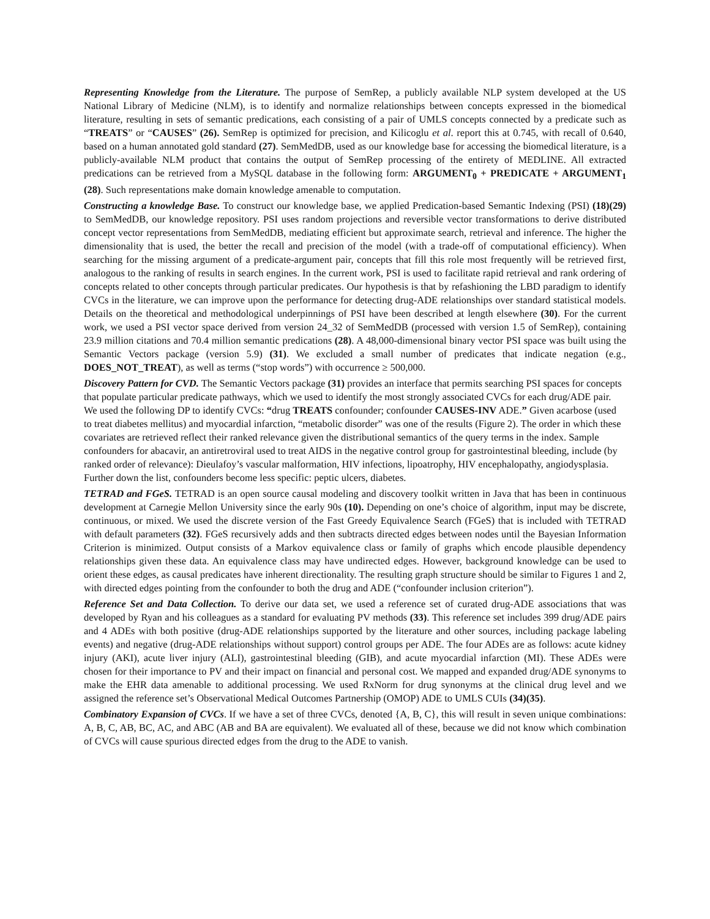Representing Knowledge from the Literature. The purpose of SemRep, a publicly available NLP system developed at the US National Library of Medicine (NLM), is to identify and normalize relationships between concepts expressed in the biomedical literature, resulting in sets of semantic predications, each consisting of a pair of UMLS concepts connected by a predicate such as “TREATS” or “CAUSES” (26). SemRep is optimized for precision, and Kilicoglu et al. report this at 0.745, with recall of 0.640, based on a human annotated gold standard (27). SemMedDB, used as our knowledge base for accessing the biomedical literature, is a publicly-available NLM product that contains the output of SemRep processing of the entirety of MEDLINE. All extracted predications can be retrieved from a MySQL database in the following form: ARGUMENT<sub>0</sub> + PREDICATE + ARGUMENT<sub>1</sub> (28). Such representations make domain knowledge amenable to computation.
Constructing a knowledge Base. To construct our knowledge base, we applied Predication-based Semantic Indexing (PSI) (18)(29) to SemMedDB, our knowledge repository. PSI uses random projections and reversible vector transformations to derive distributed concept vector representations from SemMedDB, mediating efficient but approximate search, retrieval and inference. The higher the dimensionality that is used, the better the recall and precision of the model (with a trade-off of computational efficiency). When searching for the missing argument of a predicate-argument pair, concepts that fill this role most frequently will be retrieved first, analogous to the ranking of results in search engines. In the current work, PSI is used to facilitate rapid retrieval and rank ordering of concepts related to other concepts through particular predicates. Our hypothesis is that by refashioning the LBD paradigm to identify CVCs in the literature, we can improve upon the performance for detecting drug-ADE relationships over standard statistical models. Details on the theoretical and methodological underpinnings of PSI have been described at length elsewhere (30). For the current work, we used a PSI vector space derived from version 24_32 of SemMedDB (processed with version 1.5 of SemRep), containing 23.9 million citations and 70.4 million semantic predications (28). A 48,000-dimensional binary vector PSI space was built using the Semantic Vectors package (version 5.9) (31). We excluded a small number of predicates that indicate negation (e.g., DOES_NOT_TREAT), as well as terms (“stop words”) with occurrence ≥ 500,000.
Discovery Pattern for CVD. The Semantic Vectors package (31) provides an interface that permits searching PSI spaces for concepts that populate particular predicate pathways, which we used to identify the most strongly associated CVCs for each drug/ADE pair. We used the following DP to identify CVCs: “drug TREATS confounder; confounder CAUSES-INV ADE.” Given acarbose (used to treat diabetes mellitus) and myocardial infarction, “metabolic disorder” was one of the results (Figure 2). The order in which these covariates are retrieved reflect their ranked relevance given the distributional semantics of the query terms in the index. Sample confounders for abacavir, an antiretroviral used to treat AIDS in the negative control group for gastrointestinal bleeding, include (by ranked order of relevance): Dieulafoy’s vascular malformation, HIV infections, lipoatrophy, HIV encephalopathy, angiodysplasia. Further down the list, confounders become less specific: peptic ulcers, diabetes.
TETRAD and FGeS. TETRAD is an open source causal modeling and discovery toolkit written in Java that has been in continuous development at Carnegie Mellon University since the early 90s (10). Depending on one’s choice of algorithm, input may be discrete, continuous, or mixed. We used the discrete version of the Fast Greedy Equivalence Search (FGeS) that is included with TETRAD with default parameters (32). FGeS recursively adds and then subtracts directed edges between nodes until the Bayesian Information Criterion is minimized. Output consists of a Markov equivalence class or family of graphs which encode plausible dependency relationships given these data. An equivalence class may have undirected edges. However, background knowledge can be used to orient these edges, as causal predicates have inherent directionality. The resulting graph structure should be similar to Figures 1 and 2, with directed edges pointing from the confounder to both the drug and ADE (“confounder inclusion criterion”).
Reference Set and Data Collection. To derive our data set, we used a reference set of curated drug-ADE associations that was developed by Ryan and his colleagues as a standard for evaluating PV methods (33). This reference set includes 399 drug/ADE pairs and 4 ADEs with both positive (drug-ADE relationships supported by the literature and other sources, including package labeling events) and negative (drug-ADE relationships without support) control groups per ADE. The four ADEs are as follows: acute kidney injury (AKI), acute liver injury (ALI), gastrointestinal bleeding (GIB), and acute myocardial infarction (MI). These ADEs were chosen for their importance to PV and their impact on financial and personal cost. We mapped and expanded drug/ADE synonyms to make the EHR data amenable to additional processing. We used RxNorm for drug synonyms at the clinical drug level and we assigned the reference set’s Observational Medical Outcomes Partnership (OMOP) ADE to UMLS CUIs (34)(35).
Combinatory Expansion of CVCs. If we have a set of three CVCs, denoted {A, B, C}, this will result in seven unique combinations: A, B, C, AB, BC, AC, and ABC (AB and BA are equivalent). We evaluated all of these, because we did not know which combination of CVCs will cause spurious directed edges from the drug to the ADE to vanish.